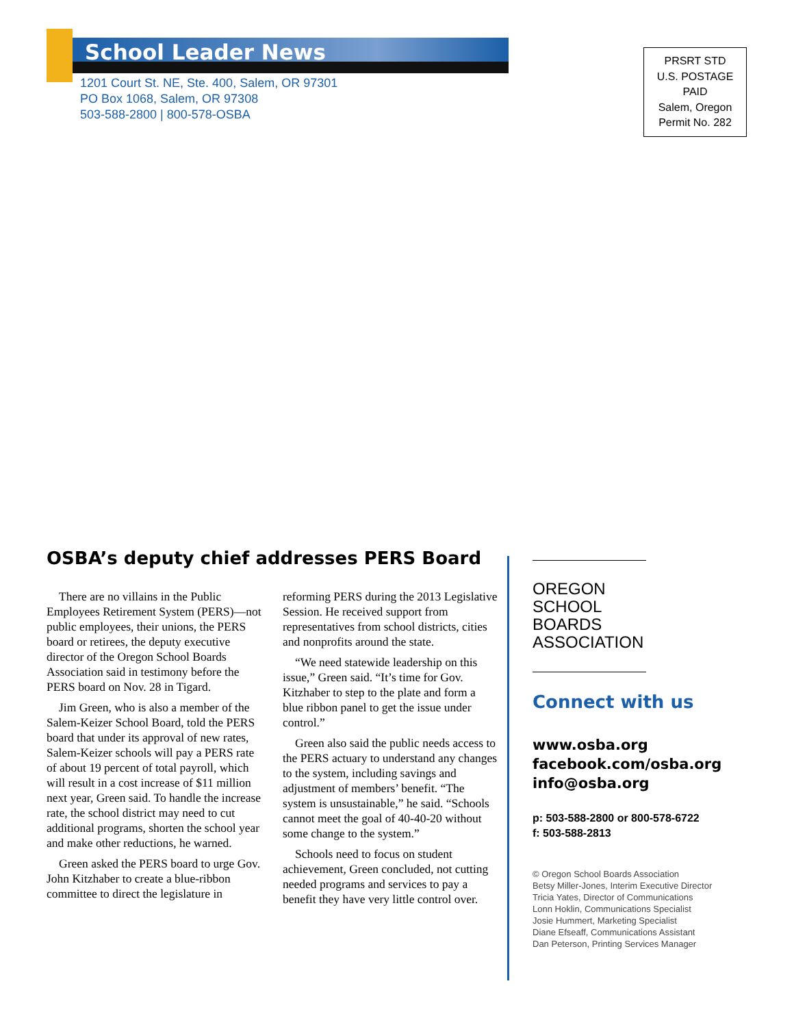School Leader News
1201 Court St. NE, Ste. 400, Salem, OR 97301
PO Box 1068, Salem, OR 97308
503-588-2800 | 800-578-OSBA
PRSRT STD
U.S. POSTAGE
PAID
Salem, Oregon
Permit No. 282
OSBA’s deputy chief addresses PERS Board
There are no villains in the Public Employees Retirement System (PERS)—not public employees, their unions, the PERS board or retirees, the deputy executive director of the Oregon School Boards Association said in testimony before the PERS board on Nov. 28 in Tigard.
Jim Green, who is also a member of the Salem-Keizer School Board, told the PERS board that under its approval of new rates, Salem-Keizer schools will pay a PERS rate of about 19 percent of total payroll, which will result in a cost increase of $11 million next year, Green said. To handle the increase rate, the school district may need to cut additional programs, shorten the school year and make other reductions, he warned.
Green asked the PERS board to urge Gov. John Kitzhaber to create a blue-ribbon committee to direct the legislature in reforming PERS during the 2013 Legislative Session. He received support from representatives from school districts, cities and nonprofits around the state.
“We need statewide leadership on this issue,” Green said. “It’s time for Gov. Kitzhaber to step to the plate and form a blue ribbon panel to get the issue under control.”
Green also said the public needs access to the PERS actuary to understand any changes to the system, including savings and adjustment of members’ benefit. “The system is unsustainable,” he said. “Schools cannot meet the goal of 40-40-20 without some change to the system.”
Schools need to focus on student achievement, Green concluded, not cutting needed programs and services to pay a benefit they have very little control over.
OREGON
SCHOOL
BOARDS
ASSOCIATION
Connect with us
www.osba.org
facebook.com/osba.org
info@osba.org
p: 503-588-2800 or 800-578-6722
f: 503-588-2813
© Oregon School Boards Association
Betsy Miller-Jones, Interim Executive Director
Tricia Yates, Director of Communications
Lonn Hoklin, Communications Specialist
Josie Hummert, Marketing Specialist
Diane Efseaff, Communications Assistant
Dan Peterson, Printing Services Manager